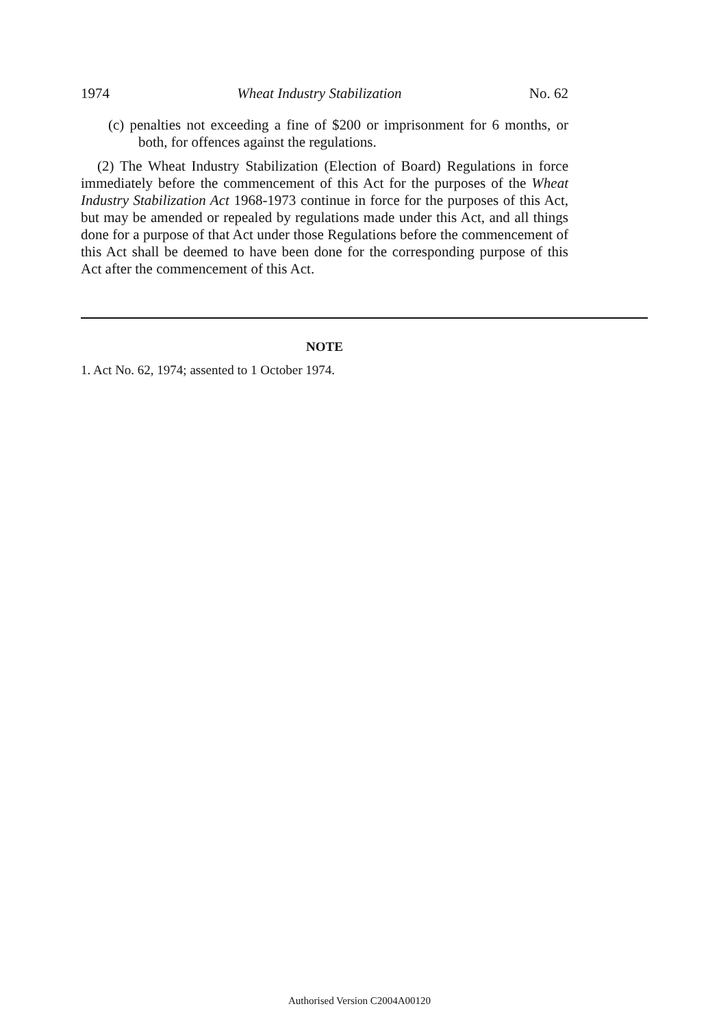1974 Wheat Industry Stabilization No. 62
(c) penalties not exceeding a fine of $200 or imprisonment for 6 months, or both, for offences against the regulations.
(2) The Wheat Industry Stabilization (Election of Board) Regulations in force immediately before the commencement of this Act for the purposes of the Wheat Industry Stabilization Act 1968-1973 continue in force for the purposes of this Act, but may be amended or repealed by regulations made under this Act, and all things done for a purpose of that Act under those Regulations before the commencement of this Act shall be deemed to have been done for the corresponding purpose of this Act after the commencement of this Act.
NOTE
1. Act No. 62, 1974; assented to 1 October 1974.
Authorised Version C2004A00120